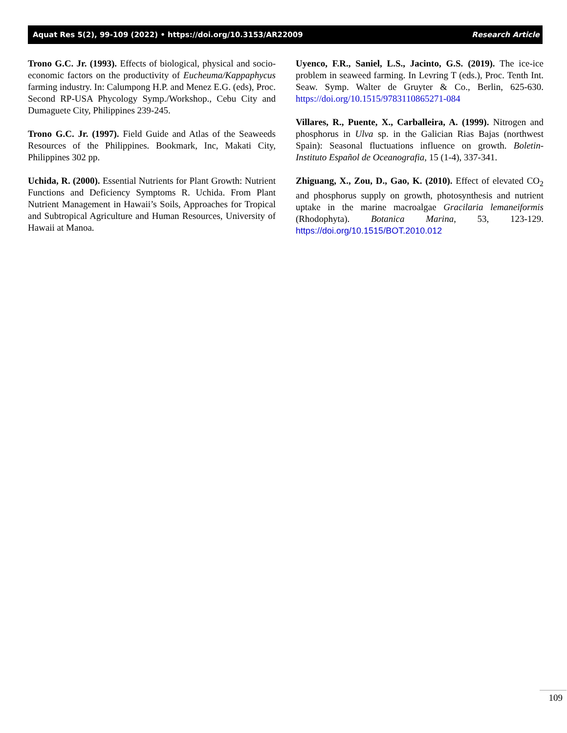Aquat Res 5(2), 99-109 (2022) • https://doi.org/10.3153/AR22009 Research Article
Trono G.C. Jr. (1993). Effects of biological, physical and socio-economic factors on the productivity of Eucheuma/Kappaphycus farming industry. In: Calumpong H.P. and Menez E.G. (eds), Proc. Second RP-USA Phycology Symp./Workshop., Cebu City and Dumaguete City, Philippines 239-245.
Trono G.C. Jr. (1997). Field Guide and Atlas of the Seaweeds Resources of the Philippines. Bookmark, Inc, Makati City, Philippines 302 pp.
Uchida, R. (2000). Essential Nutrients for Plant Growth: Nutrient Functions and Deficiency Symptoms R. Uchida. From Plant Nutrient Management in Hawaii’s Soils, Approaches for Tropical and Subtropical Agriculture and Human Resources, University of Hawaii at Manoa.
Uyenco, F.R., Saniel, L.S., Jacinto, G.S. (2019). The ice-ice problem in seaweed farming. In Levring T (eds.), Proc. Tenth Int. Seaw. Symp. Walter de Gruyter & Co., Berlin, 625-630. https://doi.org/10.1515/9783110865271-084
Villares, R., Puente, X., Carballeira, A. (1999). Nitrogen and phosphorus in Ulva sp. in the Galician Rias Bajas (northwest Spain): Seasonal fluctuations influence on growth. Boletin-Instituto Español de Oceanografia, 15 (1-4), 337-341.
Zhiguang, X., Zou, D., Gao, K. (2010). Effect of elevated CO<sub>2</sub> and phosphorus supply on growth, photosynthesis and nutrient uptake in the marine macroalgae Gracilaria lemaneiformis (Rhodophyta). Botanica Marina, 53, 123-129. https://doi.org/10.1515/BOT.2010.012
109